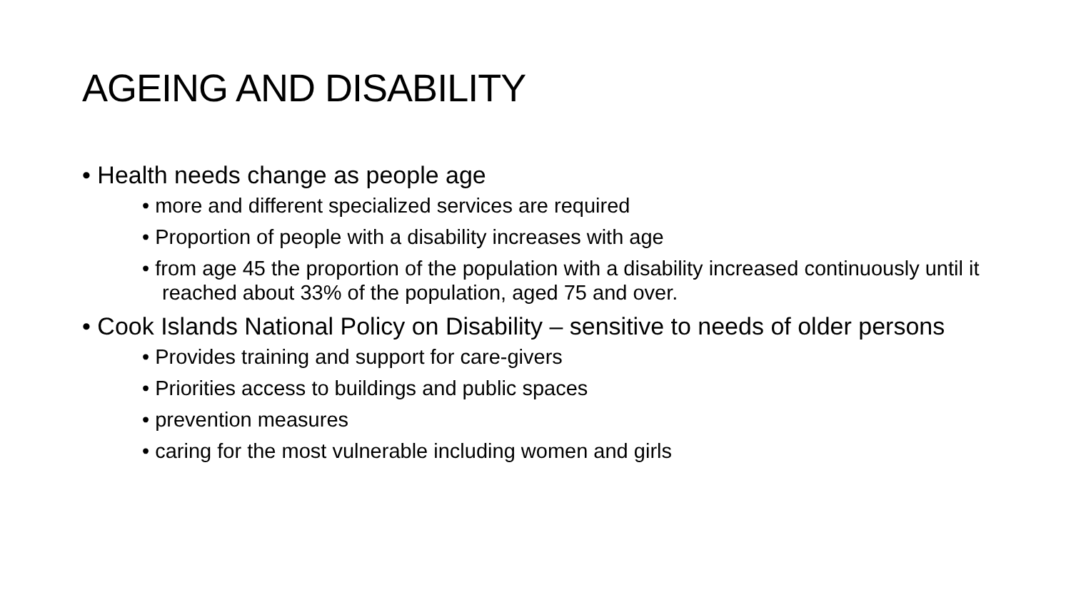AGEING AND DISABILITY
• Health needs change as people age
• more and different specialized services are required
• Proportion of people with a disability increases with age
• from age 45 the proportion of the population with a disability increased continuously until it reached about 33% of the population, aged 75 and over.
• Cook Islands National Policy on Disability – sensitive to needs of older persons
• Provides training and support for care-givers
• Priorities access to buildings and public spaces
• prevention measures
• caring for the most vulnerable including women and girls